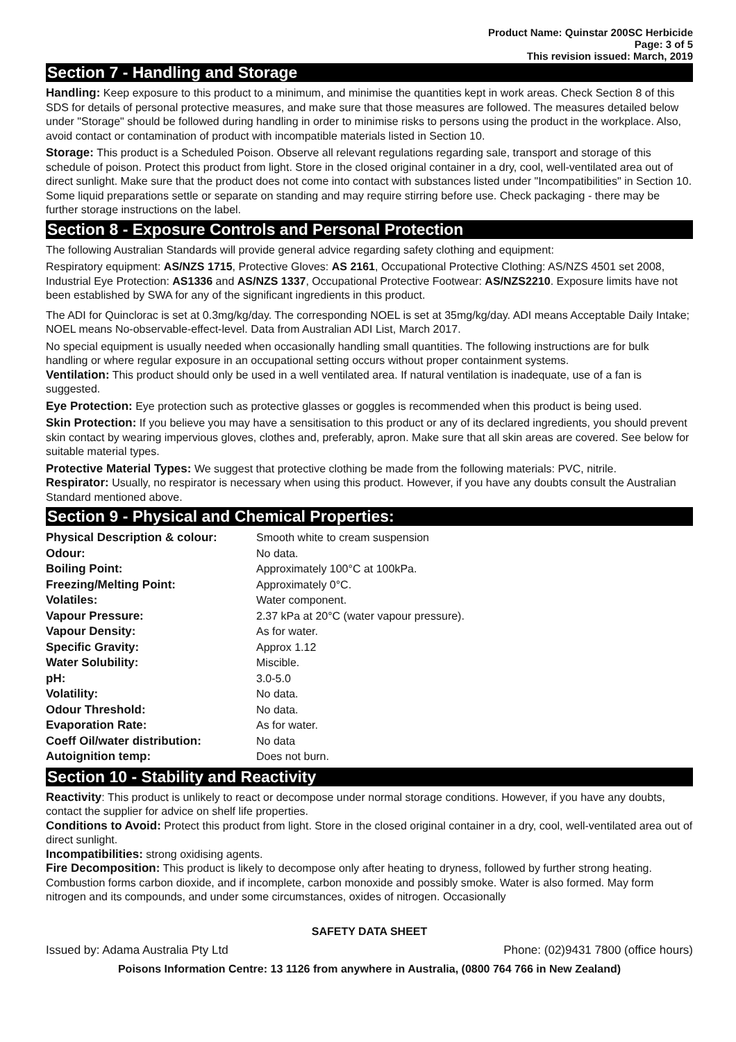Product Name: Quinstar 200SC Herbicide
Page: 3 of 5
This revision issued: March, 2019
Section 7 - Handling and Storage
Handling: Keep exposure to this product to a minimum, and minimise the quantities kept in work areas. Check Section 8 of this SDS for details of personal protective measures, and make sure that those measures are followed. The measures detailed below under "Storage" should be followed during handling in order to minimise risks to persons using the product in the workplace. Also, avoid contact or contamination of product with incompatible materials listed in Section 10.
Storage: This product is a Scheduled Poison. Observe all relevant regulations regarding sale, transport and storage of this schedule of poison. Protect this product from light. Store in the closed original container in a dry, cool, well-ventilated area out of direct sunlight. Make sure that the product does not come into contact with substances listed under "Incompatibilities" in Section 10. Some liquid preparations settle or separate on standing and may require stirring before use. Check packaging - there may be further storage instructions on the label.
Section 8 - Exposure Controls and Personal Protection
The following Australian Standards will provide general advice regarding safety clothing and equipment:
Respiratory equipment: AS/NZS 1715, Protective Gloves: AS 2161, Occupational Protective Clothing: AS/NZS 4501 set 2008, Industrial Eye Protection: AS1336 and AS/NZS 1337, Occupational Protective Footwear: AS/NZS2210. Exposure limits have not been established by SWA for any of the significant ingredients in this product.
The ADI for Quinclorac is set at 0.3mg/kg/day. The corresponding NOEL is set at 35mg/kg/day. ADI means Acceptable Daily Intake; NOEL means No-observable-effect-level. Data from Australian ADI List, March 2017.
No special equipment is usually needed when occasionally handling small quantities. The following instructions are for bulk handling or where regular exposure in an occupational setting occurs without proper containment systems.
Ventilation: This product should only be used in a well ventilated area. If natural ventilation is inadequate, use of a fan is suggested.
Eye Protection: Eye protection such as protective glasses or goggles is recommended when this product is being used.
Skin Protection: If you believe you may have a sensitisation to this product or any of its declared ingredients, you should prevent skin contact by wearing impervious gloves, clothes and, preferably, apron. Make sure that all skin areas are covered. See below for suitable material types.
Protective Material Types: We suggest that protective clothing be made from the following materials: PVC, nitrile.
Respirator: Usually, no respirator is necessary when using this product. However, if you have any doubts consult the Australian Standard mentioned above.
Section 9 - Physical and Chemical Properties:
| Physical Description & colour: | Smooth white to cream suspension |
| Odour: | No data. |
| Boiling Point: | Approximately 100°C at 100kPa. |
| Freezing/Melting Point: | Approximately 0°C. |
| Volatiles: | Water component. |
| Vapour Pressure: | 2.37 kPa at 20°C (water vapour pressure). |
| Vapour Density: | As for water. |
| Specific Gravity: | Approx 1.12 |
| Water Solubility: | Miscible. |
| pH: | 3.0-5.0 |
| Volatility: | No data. |
| Odour Threshold: | No data. |
| Evaporation Rate: | As for water. |
| Coeff Oil/water distribution: | No data |
| Autoignition temp: | Does not burn. |
Section 10 - Stability and Reactivity
Reactivity: This product is unlikely to react or decompose under normal storage conditions. However, if you have any doubts, contact the supplier for advice on shelf life properties.
Conditions to Avoid: Protect this product from light. Store in the closed original container in a dry, cool, well-ventilated area out of direct sunlight.
Incompatibilities: strong oxidising agents.
Fire Decomposition: This product is likely to decompose only after heating to dryness, followed by further strong heating. Combustion forms carbon dioxide, and if incomplete, carbon monoxide and possibly smoke. Water is also formed. May form nitrogen and its compounds, and under some circumstances, oxides of nitrogen. Occasionally
SAFETY DATA SHEET
Issued by: Adama Australia Pty Ltd Phone: (02)9431 7800 (office hours)
Poisons Information Centre: 13 1126 from anywhere in Australia, (0800 764 766 in New Zealand)